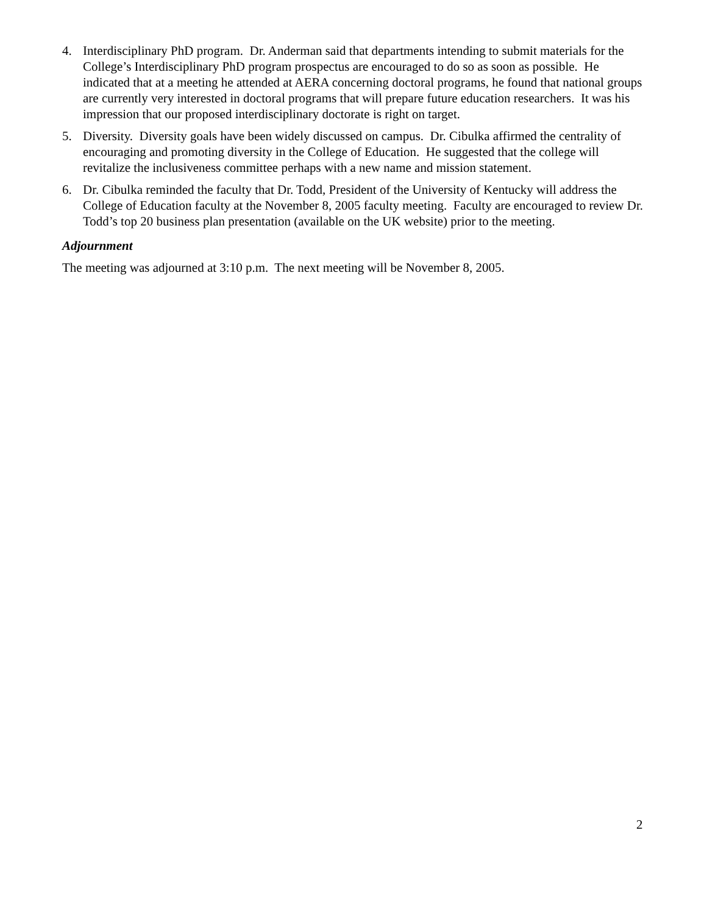4. Interdisciplinary PhD program. Dr. Anderman said that departments intending to submit materials for the College’s Interdisciplinary PhD program prospectus are encouraged to do so as soon as possible. He indicated that at a meeting he attended at AERA concerning doctoral programs, he found that national groups are currently very interested in doctoral programs that will prepare future education researchers. It was his impression that our proposed interdisciplinary doctorate is right on target.
5. Diversity. Diversity goals have been widely discussed on campus. Dr. Cibulka affirmed the centrality of encouraging and promoting diversity in the College of Education. He suggested that the college will revitalize the inclusiveness committee perhaps with a new name and mission statement.
6. Dr. Cibulka reminded the faculty that Dr. Todd, President of the University of Kentucky will address the College of Education faculty at the November 8, 2005 faculty meeting. Faculty are encouraged to review Dr. Todd’s top 20 business plan presentation (available on the UK website) prior to the meeting.
Adjournment
The meeting was adjourned at 3:10 p.m. The next meeting will be November 8, 2005.
2